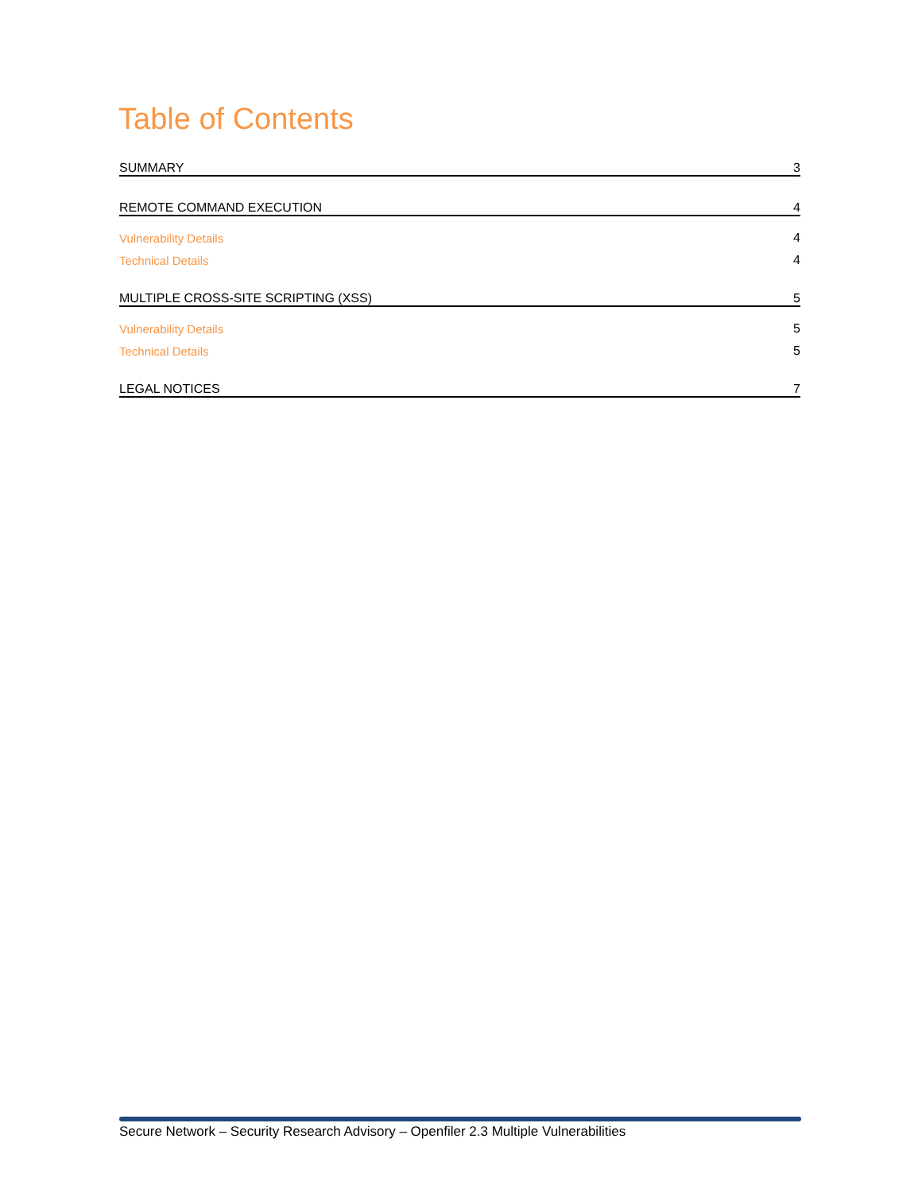Table of Contents
SUMMARY 3
REMOTE COMMAND EXECUTION 4
Vulnerability Details 4
Technical Details 4
MULTIPLE CROSS-SITE SCRIPTING (XSS) 5
Vulnerability Details 5
Technical Details 5
LEGAL NOTICES 7
Secure Network – Security Research Advisory – Openfiler 2.3 Multiple Vulnerabilities